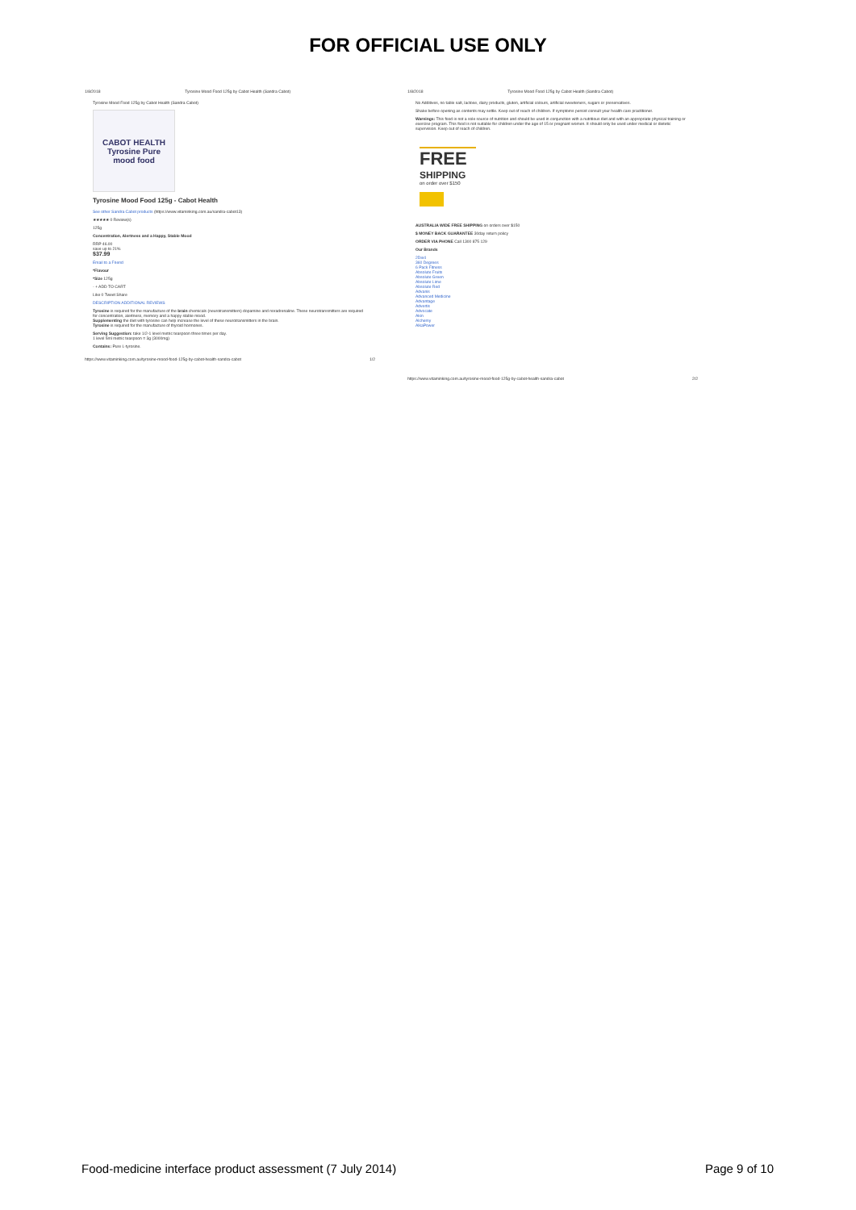FOR OFFICIAL USE ONLY
1/8/2018 Tyrosine Mood Food 125g by Cabot Health (Sandra Cabot)
Tyrosine Mood Food 125g by Cabot Health (Sandra Cabot)
CABOT HEALTH
Tyrosine Pure
mood food
Tyrosine Mood Food 125g - Cabot Health
See other Sandra Cabot products (https://www.vitaminking.com.au/sandra-cabot13)
★★★★★ 0 Review(s)
125g
Concentration, Alertness and a Happy, Stable Mood
RRP 46.00
save up to 21%
$37.99
Email to a Friend
*Flavour
*Size 125g
- + ADD TO CART
Like 0 Tweet Share
DESCRIPTION ADDITIONAL REVIEWS
Tyrosine is required for the manufacture of the brain chemicals (neurotransmitters) dopamine and noradrenaline. These neurotransmitters are required for concentration, alertness, memory and a happy stable mood.
Supplementing the diet with tyrosine can help increase the level of these neurotransmitters in the brain.
Tyrosine is required for the manufacture of thyroid hormones.
Serving Suggestion: take 1/2-1 level metric teaspoon three times per day.
1 level 5ml metric teaspoon = 3g (3000mg)
Contains: Pure L-tyrosine.
https://www.vitaminking.com.au/tyrosine-mood-food-125g-by-cabot-health-sandra-cabot 1/2
1/8/2018 Tyrosine Mood Food 125g by Cabot Health (Sandra Cabot)
No Additives, no table salt, lactose, dairy products, gluten, artificial colours, artificial sweeteners, sugars or preservatives.
Shake before opening as contents may settle. Keep out of reach of children. If symptoms persist consult your health care practitioner.
Warnings: This food is not a sole source of nutrition and should be used in conjunction with a nutritious diet and with an appropriate physical training or exercise program. This food is not suitable for children under the age of 15 or pregnant women. It should only be used under medical or dietetic supervision. Keep out of reach of children.
FREE
SHIPPING
on order over $150
AUSTRALIA WIDE FREE SHIPPING on orders over $150
$ MONEY BACK GUARANTEE 30day return policy
ORDER VIA PHONE Call 1300 875 129
Our Brands
2Die4
360 Degrees
6 Pack Fitness
Absolute Fruits
Absolute Green
Absolute Lime
Absolute Red
Advanis
Advanced Medicine
Advantage
Advertis
Advocate
Akin
Alchemy
AlkaPower
https://www.vitaminking.com.au/tyrosine-mood-food-125g-by-cabot-health-sandra-cabot 2/2
Food-medicine interface product assessment (7 July 2014) Page 9 of 10